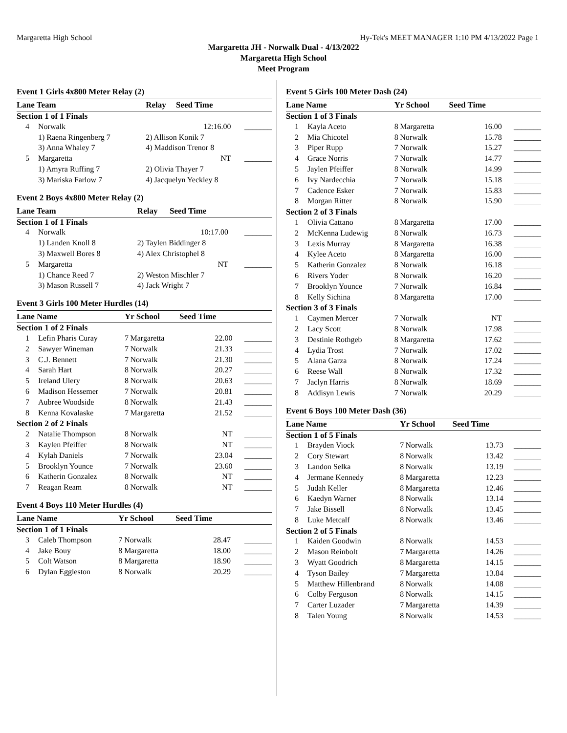Margaretta High School Hy-Tek's MEET MANAGER 1:10 PM 4/13/2022 Page 1
Margaretta JH - Norwalk Dual - 4/13/2022
Margaretta High School
Meet Program
Event 1 Girls 4x800 Meter Relay (2)
| Lane Team | | Relay | Seed Time | |
| --- | --- | --- | --- | --- |
| Section 1 of 1 Finals | | | | |
| 4 | Norwalk | | 12:16.00 | _______ |
| | 1) Raena Ringenberg 7 | 2) Allison Konik 7 | | |
| | 3) Anna Whaley 7 | 4) Maddison Trenor 8 | | |
| 5 | Margaretta | | NT | _______ |
| | 1) Amyra Ruffing 7 | 2) Olivia Thayer 7 | | |
| | 3) Mariska Farlow 7 | 4) Jacquelyn Yeckley 8 | | |
Event 2 Boys 4x800 Meter Relay (2)
| Lane Team | | Relay | Seed Time | |
| --- | --- | --- | --- | --- |
| Section 1 of 1 Finals | | | | |
| 4 | Norwalk | | 10:17.00 | _______ |
| | 1) Landen Knoll 8 | 2) Taylen Biddinger 8 | | |
| | 3) Maxwell Bores 8 | 4) Alex Christophel 8 | | |
| 5 | Margaretta | | NT | _______ |
| | 1) Chance Reed 7 | 2) Weston Mischler 7 | | |
| | 3) Mason Russell 7 | 4) Jack Wright 7 | | |
Event 3 Girls 100 Meter Hurdles (14)
| Lane Name | | Yr School | | Seed Time | |
| --- | --- | --- | --- | --- | --- |
| Section 1 of 2 Finals | | | | | |
| 1 | Lefin Pharis Curay | 7 | Margaretta | 22.00 | _______ |
| 2 | Sawyer Wineman | 7 | Norwalk | 21.33 | _______ |
| 3 | C.J. Bennett | 7 | Norwalk | 21.30 | _______ |
| 4 | Sarah Hart | 8 | Norwalk | 20.27 | _______ |
| 5 | Ireland Ulery | 8 | Norwalk | 20.63 | _______ |
| 6 | Madison Hessemer | 7 | Norwalk | 20.81 | _______ |
| 7 | Aubree Woodside | 8 | Norwalk | 21.43 | _______ |
| 8 | Kenna Kovalaske | 7 | Margaretta | 21.52 | _______ |
| Section 2 of 2 Finals | | | | | |
| 2 | Natalie Thompson | 8 | Norwalk | NT | _______ |
| 3 | Kaylen Pfeiffer | 8 | Norwalk | NT | _______ |
| 4 | Kylah Daniels | 7 | Norwalk | 23.04 | _______ |
| 5 | Brooklyn Younce | 7 | Norwalk | 23.60 | _______ |
| 6 | Katherin Gonzalez | 8 | Norwalk | NT | _______ |
| 7 | Reagan Ream | 8 | Norwalk | NT | _______ |
Event 4 Boys 110 Meter Hurdles (4)
| Lane Name | | Yr School | | Seed Time | |
| --- | --- | --- | --- | --- | --- |
| Section 1 of 1 Finals | | | | | |
| 3 | Caleb Thompson | 7 | Norwalk | 28.47 | _______ |
| 4 | Jake Bouy | 8 | Margaretta | 18.00 | _______ |
| 5 | Colt Watson | 8 | Margaretta | 18.90 | _______ |
| 6 | Dylan Eggleston | 8 | Norwalk | 20.29 | _______ |
Event 5 Girls 100 Meter Dash (24)
| Lane Name | | Yr School | | Seed Time | |
| --- | --- | --- | --- | --- | --- |
| Section 1 of 3 Finals | | | | | |
| 1 | Kayla Aceto | 8 | Margaretta | 16.00 | _______ |
| 2 | Mia Chicotel | 8 | Norwalk | 15.78 | _______ |
| 3 | Piper Rupp | 7 | Norwalk | 15.27 | _______ |
| 4 | Grace Norris | 7 | Norwalk | 14.77 | _______ |
| 5 | Jaylen Pfeiffer | 8 | Norwalk | 14.99 | _______ |
| 6 | Ivy Nardecchia | 7 | Norwalk | 15.18 | _______ |
| 7 | Cadence Esker | 7 | Norwalk | 15.83 | _______ |
| 8 | Morgan Ritter | 8 | Norwalk | 15.90 | _______ |
| Section 2 of 3 Finals | | | | | |
| 1 | Olivia Cattano | 8 | Margaretta | 17.00 | _______ |
| 2 | McKenna Ludewig | 8 | Norwalk | 16.73 | _______ |
| 3 | Lexis Murray | 8 | Margaretta | 16.38 | _______ |
| 4 | Kylee Aceto | 8 | Margaretta | 16.00 | _______ |
| 5 | Katherin Gonzalez | 8 | Norwalk | 16.18 | _______ |
| 6 | Rivers Yoder | 8 | Norwalk | 16.20 | _______ |
| 7 | Brooklyn Younce | 7 | Norwalk | 16.84 | _______ |
| 8 | Kelly Sichina | 8 | Margaretta | 17.00 | _______ |
| Section 3 of 3 Finals | | | | | |
| 1 | Caymen Mercer | 7 | Norwalk | NT | _______ |
| 2 | Lacy Scott | 8 | Norwalk | 17.98 | _______ |
| 3 | Destinie Rothgeb | 8 | Margaretta | 17.62 | _______ |
| 4 | Lydia Trost | 7 | Norwalk | 17.02 | _______ |
| 5 | Alana Garza | 8 | Norwalk | 17.24 | _______ |
| 6 | Reese Wall | 8 | Norwalk | 17.32 | _______ |
| 7 | Jaclyn Harris | 8 | Norwalk | 18.69 | _______ |
| 8 | Addisyn Lewis | 7 | Norwalk | 20.29 | _______ |
Event 6 Boys 100 Meter Dash (36)
| Lane Name | | Yr School | | Seed Time | |
| --- | --- | --- | --- | --- | --- |
| Section 1 of 5 Finals | | | | | |
| 1 | Brayden Viock | 7 | Norwalk | 13.73 | _______ |
| 2 | Cory Stewart | 8 | Norwalk | 13.42 | _______ |
| 3 | Landon Selka | 8 | Norwalk | 13.19 | _______ |
| 4 | Jermane Kennedy | 8 | Margaretta | 12.23 | _______ |
| 5 | Judah Keller | 8 | Margaretta | 12.46 | _______ |
| 6 | Kaedyn Warner | 8 | Norwalk | 13.14 | _______ |
| 7 | Jake Bissell | 8 | Norwalk | 13.45 | _______ |
| 8 | Luke Metcalf | 8 | Norwalk | 13.46 | _______ |
| Section 2 of 5 Finals | | | | | |
| 1 | Kaiden Goodwin | 8 | Norwalk | 14.53 | _______ |
| 2 | Mason Reinbolt | 7 | Margaretta | 14.26 | _______ |
| 3 | Wyatt Goodrich | 8 | Margaretta | 14.15 | _______ |
| 4 | Tyson Bailey | 7 | Margaretta | 13.84 | _______ |
| 5 | Matthew Hillenbrand | 8 | Norwalk | 14.08 | _______ |
| 6 | Colby Ferguson | 8 | Norwalk | 14.15 | _______ |
| 7 | Carter Luzader | 7 | Margaretta | 14.39 | _______ |
| 8 | Talen Young | 8 | Norwalk | 14.53 | _______ |